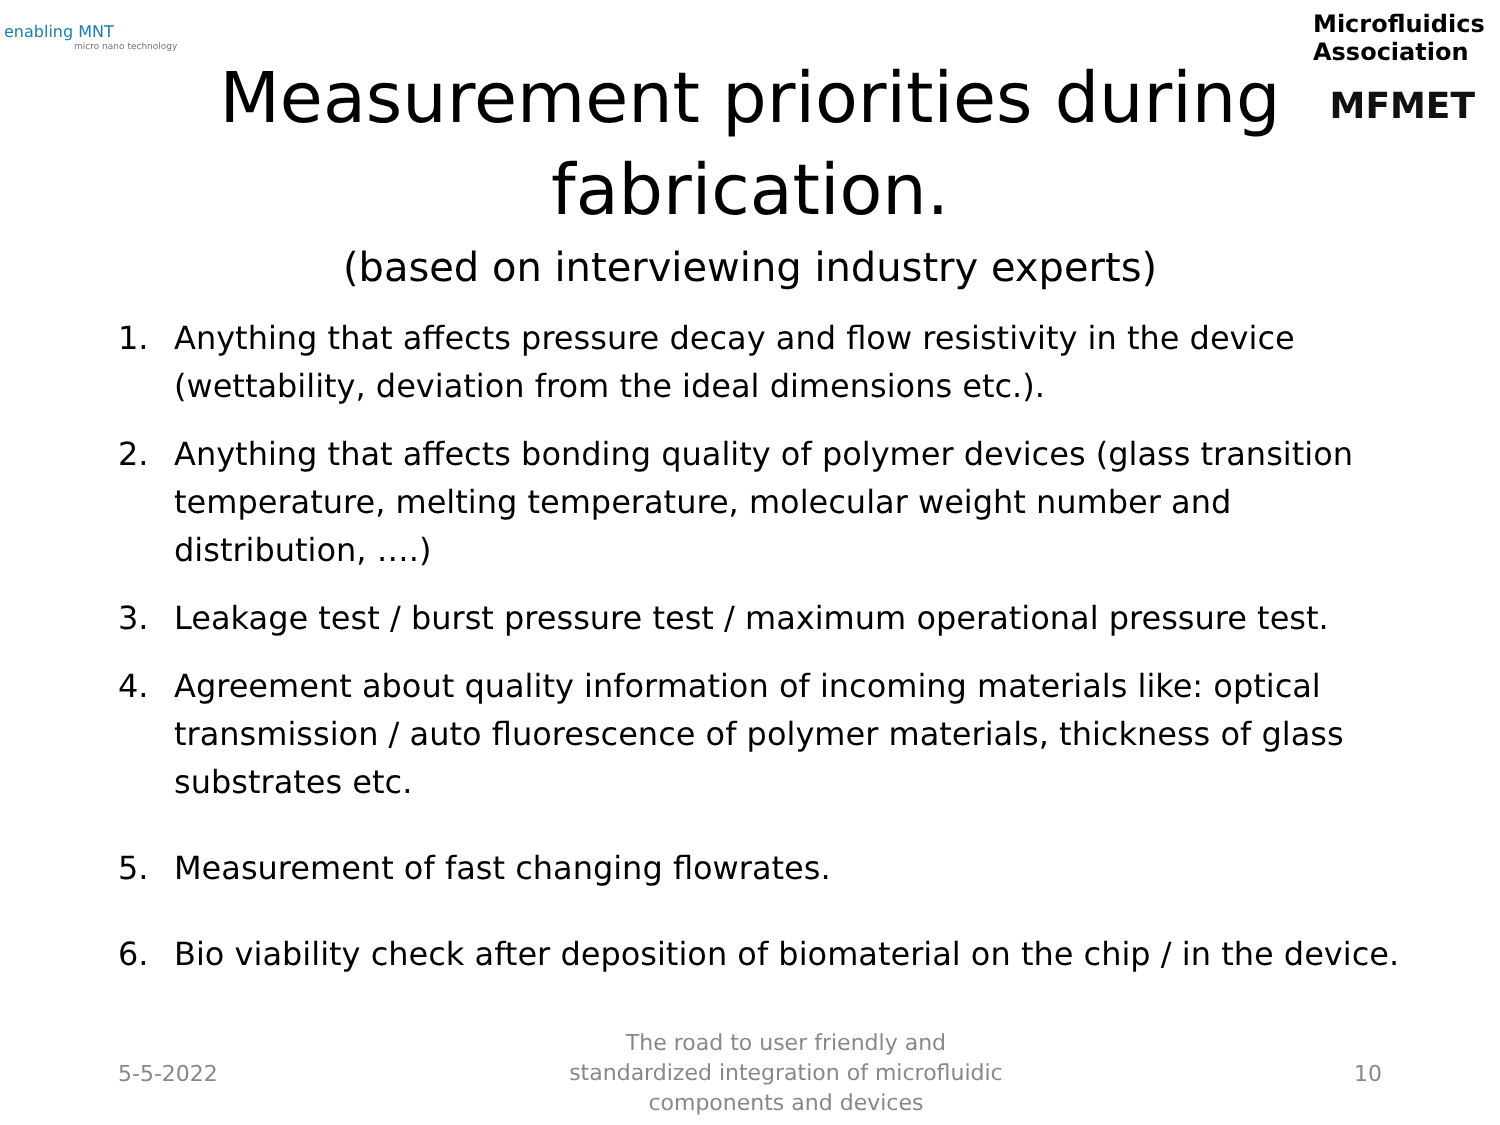enabling MNT
micro nano technology
Microfluidics Association
MFMET
Measurement priorities during
fabrication.
(based on interviewing industry experts)
1. Anything that affects pressure decay and flow resistivity in the device (wettability, deviation from the ideal dimensions etc.).
2. Anything that affects bonding quality of polymer devices (glass transition temperature, melting temperature, molecular weight number and distribution, ….)
3. Leakage test / burst pressure test / maximum operational pressure test.
4. Agreement about quality information of incoming materials like: optical transmission / auto fluorescence of polymer materials, thickness of glass substrates etc.
5. Measurement of fast changing flowrates.
6. Bio viability check after deposition of biomaterial on the chip / in the device.
5-5-2022 The road to user friendly and standardized integration of microfluidic components and devices 10